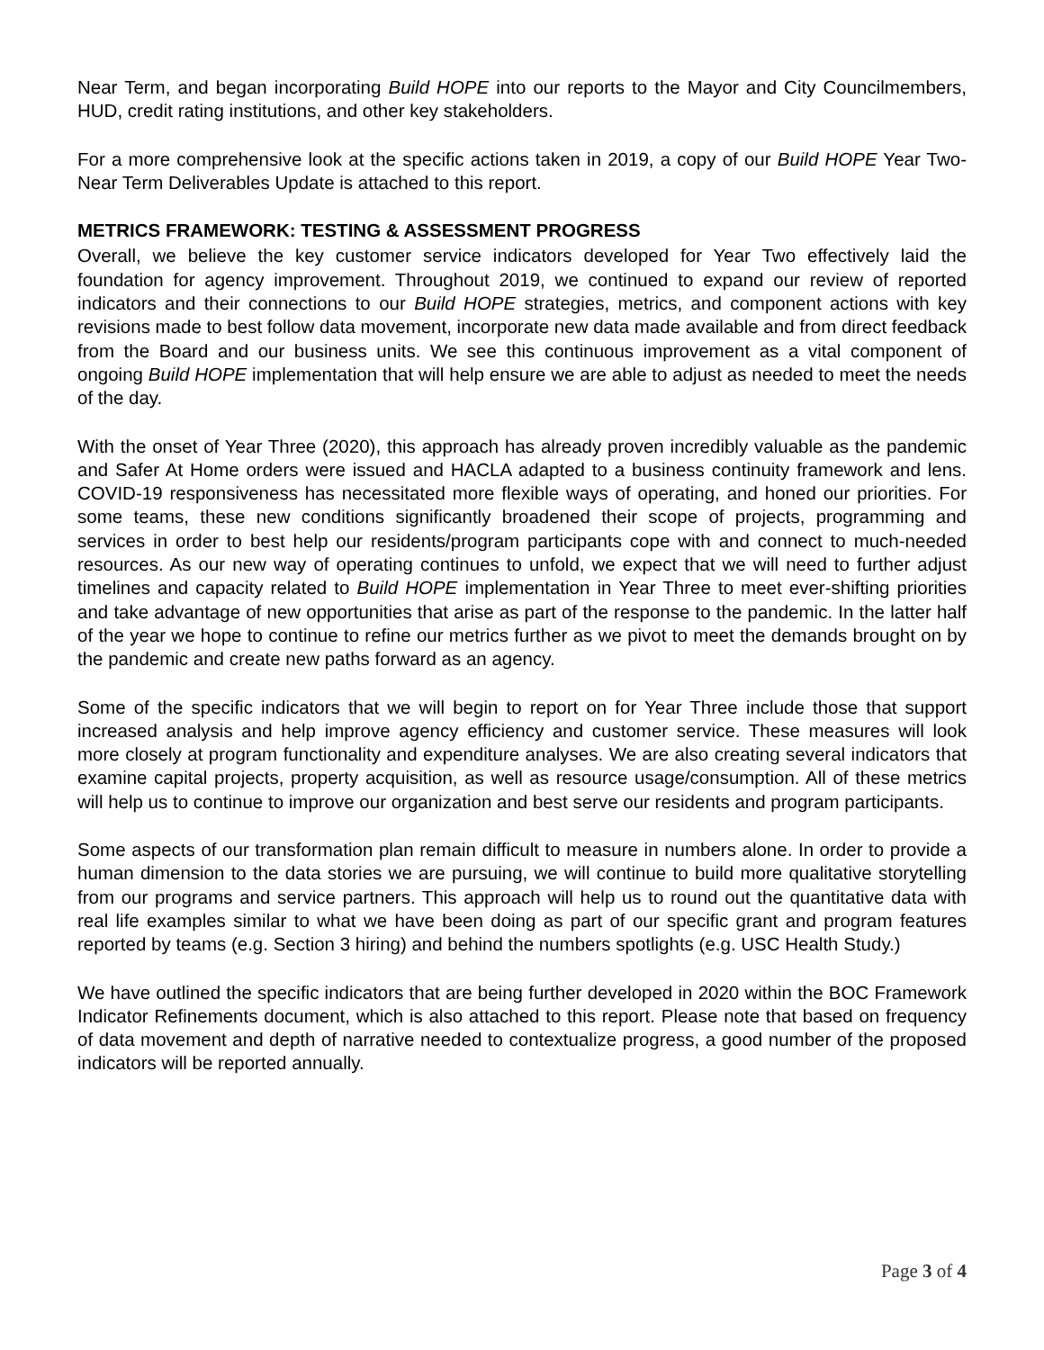Near Term, and began incorporating Build HOPE into our reports to the Mayor and City Councilmembers, HUD, credit rating institutions, and other key stakeholders.
For a more comprehensive look at the specific actions taken in 2019, a copy of our Build HOPE Year Two-Near Term Deliverables Update is attached to this report.
METRICS FRAMEWORK: TESTING & ASSESSMENT PROGRESS
Overall, we believe the key customer service indicators developed for Year Two effectively laid the foundation for agency improvement. Throughout 2019, we continued to expand our review of reported indicators and their connections to our Build HOPE strategies, metrics, and component actions with key revisions made to best follow data movement, incorporate new data made available and from direct feedback from the Board and our business units. We see this continuous improvement as a vital component of ongoing Build HOPE implementation that will help ensure we are able to adjust as needed to meet the needs of the day.
With the onset of Year Three (2020), this approach has already proven incredibly valuable as the pandemic and Safer At Home orders were issued and HACLA adapted to a business continuity framework and lens. COVID-19 responsiveness has necessitated more flexible ways of operating, and honed our priorities. For some teams, these new conditions significantly broadened their scope of projects, programming and services in order to best help our residents/program participants cope with and connect to much-needed resources. As our new way of operating continues to unfold, we expect that we will need to further adjust timelines and capacity related to Build HOPE implementation in Year Three to meet ever-shifting priorities and take advantage of new opportunities that arise as part of the response to the pandemic. In the latter half of the year we hope to continue to refine our metrics further as we pivot to meet the demands brought on by the pandemic and create new paths forward as an agency.
Some of the specific indicators that we will begin to report on for Year Three include those that support increased analysis and help improve agency efficiency and customer service. These measures will look more closely at program functionality and expenditure analyses. We are also creating several indicators that examine capital projects, property acquisition, as well as resource usage/consumption. All of these metrics will help us to continue to improve our organization and best serve our residents and program participants.
Some aspects of our transformation plan remain difficult to measure in numbers alone. In order to provide a human dimension to the data stories we are pursuing, we will continue to build more qualitative storytelling from our programs and service partners. This approach will help us to round out the quantitative data with real life examples similar to what we have been doing as part of our specific grant and program features reported by teams (e.g. Section 3 hiring) and behind the numbers spotlights (e.g. USC Health Study.)
We have outlined the specific indicators that are being further developed in 2020 within the BOC Framework Indicator Refinements document, which is also attached to this report. Please note that based on frequency of data movement and depth of narrative needed to contextualize progress, a good number of the proposed indicators will be reported annually.
Page 3 of 4